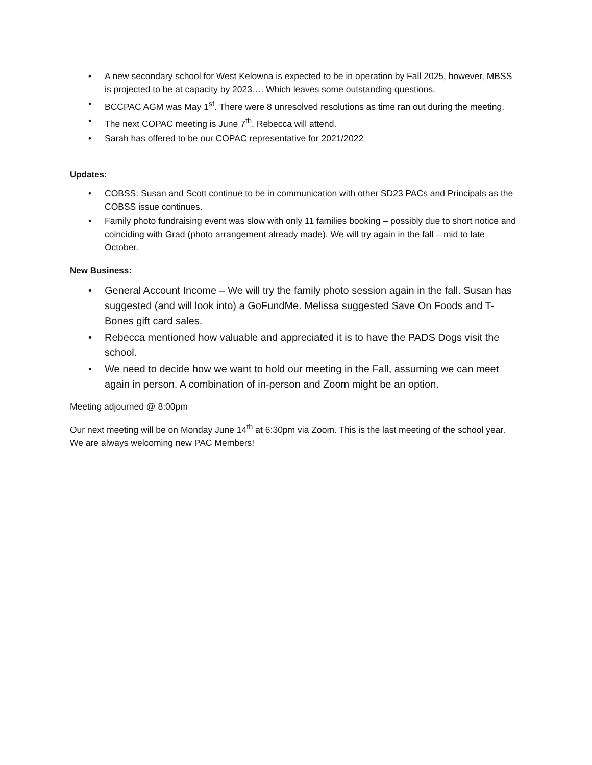• A new secondary school for West Kelowna is expected to be in operation by Fall 2025, however, MBSS is projected to be at capacity by 2023…. Which leaves some outstanding questions.
• BCCPAC AGM was May 1<sup>st</sup>. There were 8 unresolved resolutions as time ran out during the meeting.
• The next COPAC meeting is June 7<sup>th</sup>, Rebecca will attend.
• Sarah has offered to be our COPAC representative for 2021/2022
Updates:
• COBSS: Susan and Scott continue to be in communication with other SD23 PACs and Principals as the COBSS issue continues.
• Family photo fundraising event was slow with only 11 families booking – possibly due to short notice and coinciding with Grad (photo arrangement already made). We will try again in the fall – mid to late October.
New Business:
• General Account Income – We will try the family photo session again in the fall. Susan has suggested (and will look into) a GoFundMe. Melissa suggested Save On Foods and T-Bones gift card sales.
• Rebecca mentioned how valuable and appreciated it is to have the PADS Dogs visit the school.
• We need to decide how we want to hold our meeting in the Fall, assuming we can meet again in person. A combination of in-person and Zoom might be an option.
Meeting adjourned @ 8:00pm
Our next meeting will be on Monday June 14<sup>th</sup> at 6:30pm via Zoom. This is the last meeting of the school year. We are always welcoming new PAC Members!